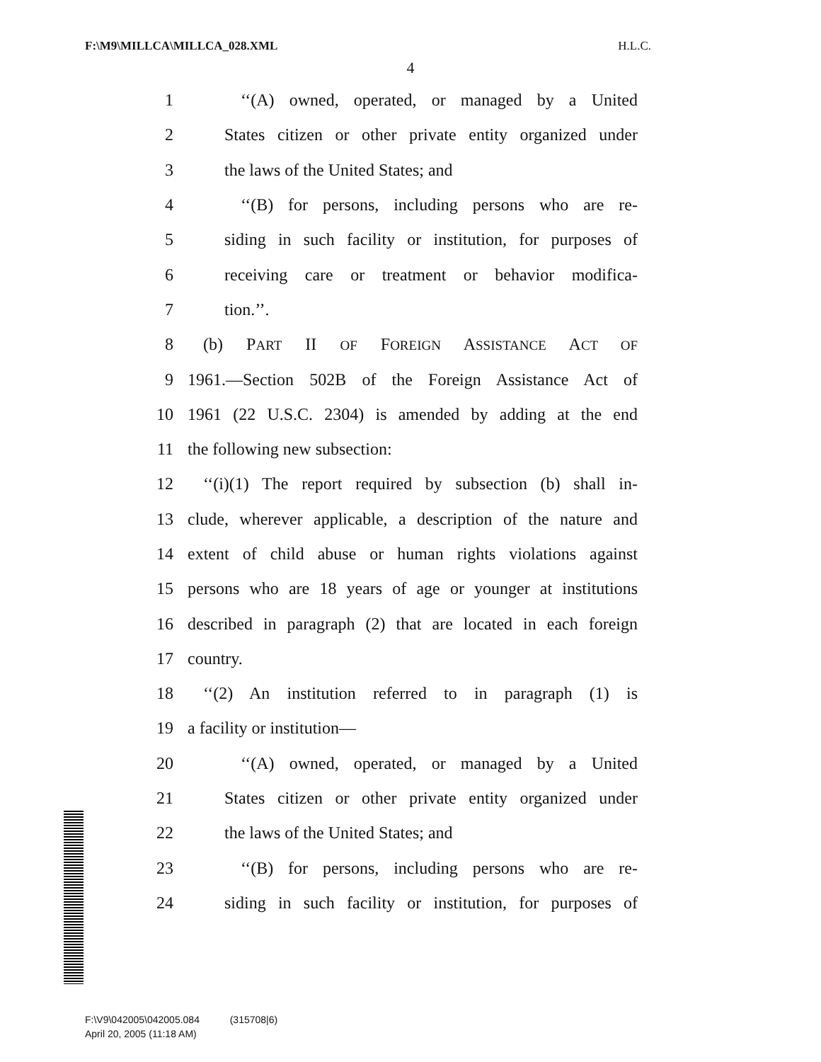F:\M9\MILLCA\MILLCA_028.XML H.L.C.
4
1 ‘‘(A) owned, operated, or managed by a United
2 States citizen or other private entity organized under
3 the laws of the United States; and
4 ‘‘(B) for persons, including persons who are re-
5 siding in such facility or institution, for purposes of
6 receiving care or treatment or behavior modifica-
7 tion.’’.
8 (b) PART II OF FOREIGN ASSISTANCE ACT OF
9 1961.—Section 502B of the Foreign Assistance Act of
10 1961 (22 U.S.C. 2304) is amended by adding at the end
11 the following new subsection:
12 ‘‘(i)(1) The report required by subsection (b) shall in-
13 clude, wherever applicable, a description of the nature and
14 extent of child abuse or human rights violations against
15 persons who are 18 years of age or younger at institutions
16 described in paragraph (2) that are located in each foreign
17 country.
18 ‘‘(2) An institution referred to in paragraph (1) is
19 a facility or institution—
20 ‘‘(A) owned, operated, or managed by a United
21 States citizen or other private entity organized under
22 the laws of the United States; and
23 ‘‘(B) for persons, including persons who are re-
24 siding in such facility or institution, for purposes of
F:\V9\042005\042005.084 (315708|6)
April 20, 2005 (11:18 AM)